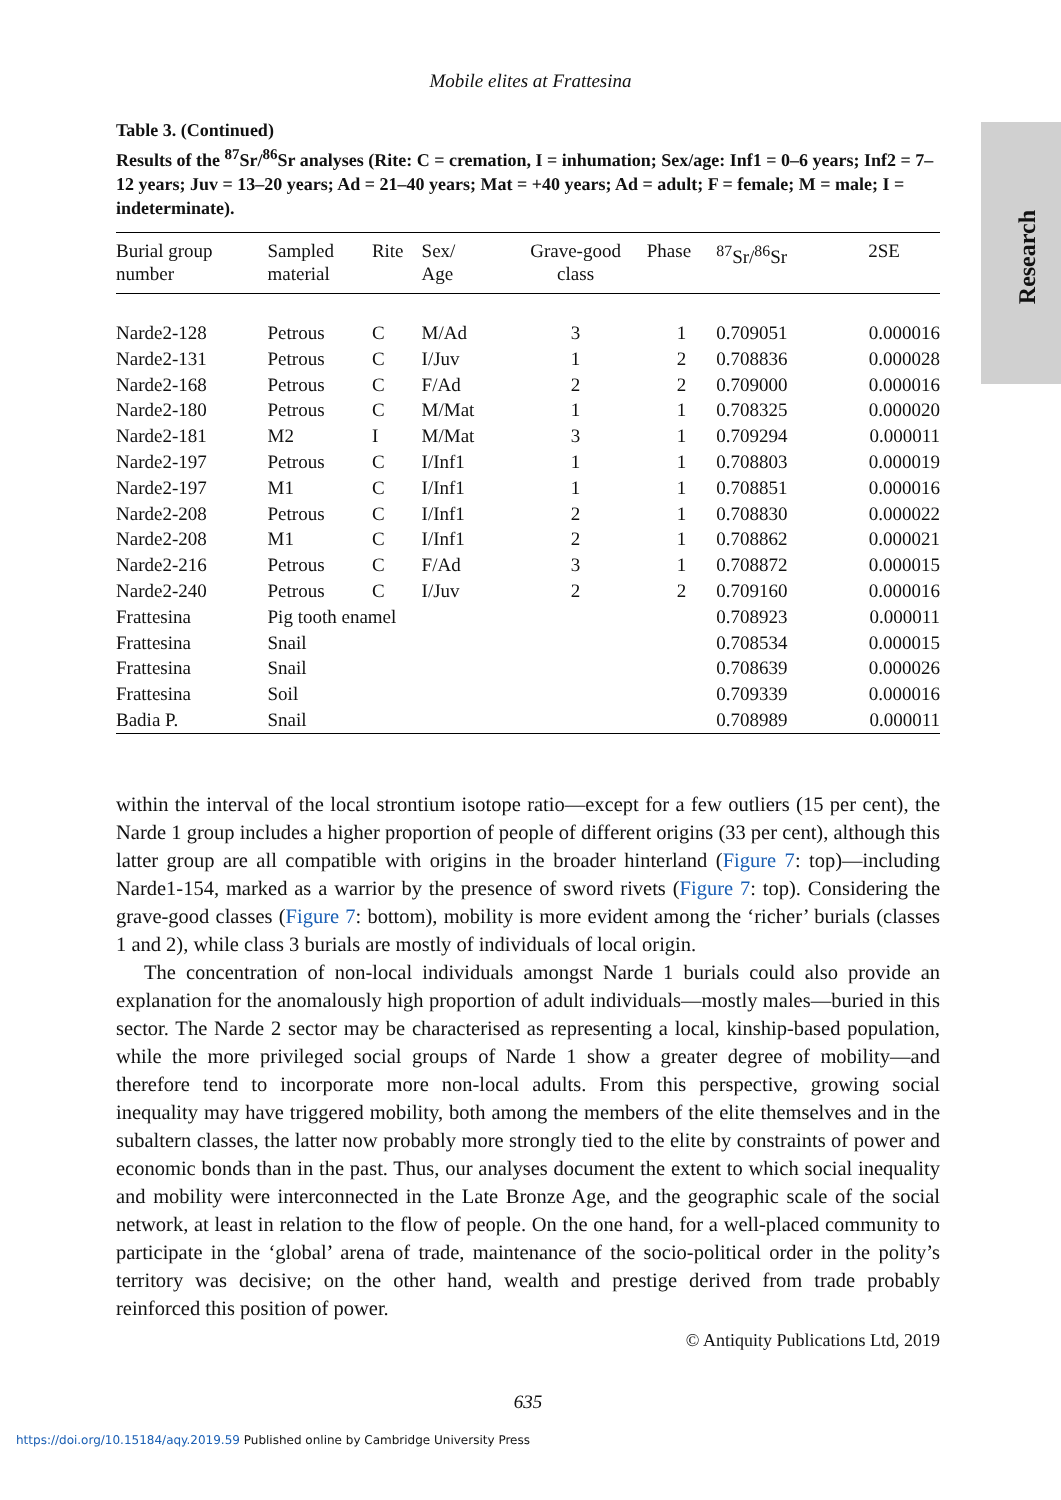Mobile elites at Frattesina
Research
Table 3. (Continued)
Results of the <sup>87</sup>Sr/<sup>86</sup>Sr analyses (Rite: C = cremation, I = inhumation; Sex/age: Inf1 = 0–6 years; Inf2 = 7–12 years; Juv = 13–20 years; Ad = 21–40 years; Mat = +40 years; Ad = adult; F = female; M = male; I = indeterminate).
| Burial group number | Sampled material | Rite | Sex/ Age | Grave-good class | Phase | <sup>87</sup>Sr/<sup>86</sup>Sr | 2SE |
| --- | --- | --- | --- | --- | --- | --- | --- |
| Narde2-128 | Petrous | C | M/Ad | 3 | 1 | 0.709051 | 0.000016 |
| Narde2-131 | Petrous | C | I/Juv | 1 | 2 | 0.708836 | 0.000028 |
| Narde2-168 | Petrous | C | F/Ad | 2 | 2 | 0.709000 | 0.000016 |
| Narde2-180 | Petrous | C | M/Mat | 1 | 1 | 0.708325 | 0.000020 |
| Narde2-181 | M2 | I | M/Mat | 3 | 1 | 0.709294 | 0.000011 |
| Narde2-197 | Petrous | C | I/Inf1 | 1 | 1 | 0.708803 | 0.000019 |
| Narde2-197 | M1 | C | I/Inf1 | 1 | 1 | 0.708851 | 0.000016 |
| Narde2-208 | Petrous | C | I/Inf1 | 2 | 1 | 0.708830 | 0.000022 |
| Narde2-208 | M1 | C | I/Inf1 | 2 | 1 | 0.708862 | 0.000021 |
| Narde2-216 | Petrous | C | F/Ad | 3 | 1 | 0.708872 | 0.000015 |
| Narde2-240 | Petrous | C | I/Juv | 2 | 2 | 0.709160 | 0.000016 |
| Frattesina | Pig tooth enamel | | | | | 0.708923 | 0.000011 |
| Frattesina | Snail | | | | | 0.708534 | 0.000015 |
| Frattesina | Snail | | | | | 0.708639 | 0.000026 |
| Frattesina | Soil | | | | | 0.709339 | 0.000016 |
| Badia P. | Snail | | | | | 0.708989 | 0.000011 |
within the interval of the local strontium isotope ratio—except for a few outliers (15 per cent), the Narde 1 group includes a higher proportion of people of different origins (33 per cent), although this latter group are all compatible with origins in the broader hinterland (Figure 7: top)—including Narde1-154, marked as a warrior by the presence of sword rivets (Figure 7: top). Considering the grave-good classes (Figure 7: bottom), mobility is more evident among the ‘richer’ burials (classes 1 and 2), while class 3 burials are mostly of individuals of local origin.
The concentration of non-local individuals amongst Narde 1 burials could also provide an explanation for the anomalously high proportion of adult individuals—mostly males—buried in this sector. The Narde 2 sector may be characterised as representing a local, kinship-based population, while the more privileged social groups of Narde 1 show a greater degree of mobility—and therefore tend to incorporate more non-local adults. From this perspective, growing social inequality may have triggered mobility, both among the members of the elite themselves and in the subaltern classes, the latter now probably more strongly tied to the elite by constraints of power and economic bonds than in the past. Thus, our analyses document the extent to which social inequality and mobility were interconnected in the Late Bronze Age, and the geographic scale of the social network, at least in relation to the flow of people. On the one hand, for a well-placed community to participate in the ‘global’ arena of trade, maintenance of the socio-political order in the polity’s territory was decisive; on the other hand, wealth and prestige derived from trade probably reinforced this position of power.
© Antiquity Publications Ltd, 2019
635
https://doi.org/10.15184/aqy.2019.59 Published online by Cambridge University Press